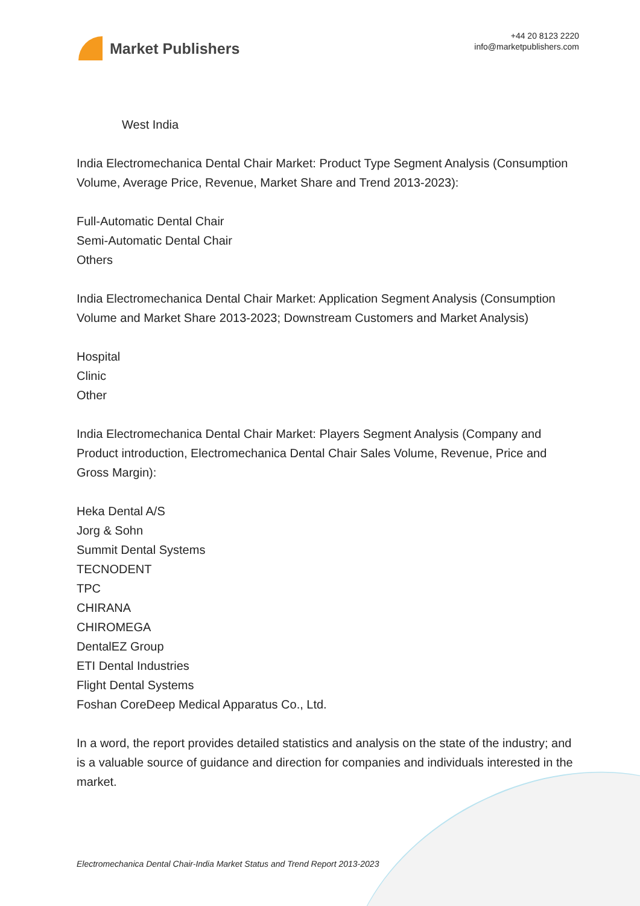Market Publishers
+44 20 8123 2220
info@marketpublishers.com
West India
India Electromechanica Dental Chair Market: Product Type Segment Analysis (Consumption Volume, Average Price, Revenue, Market Share and Trend 2013-2023):
Full-Automatic Dental Chair
Semi-Automatic Dental Chair
Others
India Electromechanica Dental Chair Market: Application Segment Analysis (Consumption Volume and Market Share 2013-2023; Downstream Customers and Market Analysis)
Hospital
Clinic
Other
India Electromechanica Dental Chair Market: Players Segment Analysis (Company and Product introduction, Electromechanica Dental Chair Sales Volume, Revenue, Price and Gross Margin):
Heka Dental A/S
Jorg & Sohn
Summit Dental Systems
TECNODENT
TPC
CHIRANA
CHIROMEGA
DentalEZ Group
ETI Dental Industries
Flight Dental Systems
Foshan CoreDeep Medical Apparatus Co., Ltd.
In a word, the report provides detailed statistics and analysis on the state of the industry; and is a valuable source of guidance and direction for companies and individuals interested in the market.
Electromechanica Dental Chair-India Market Status and Trend Report 2013-2023